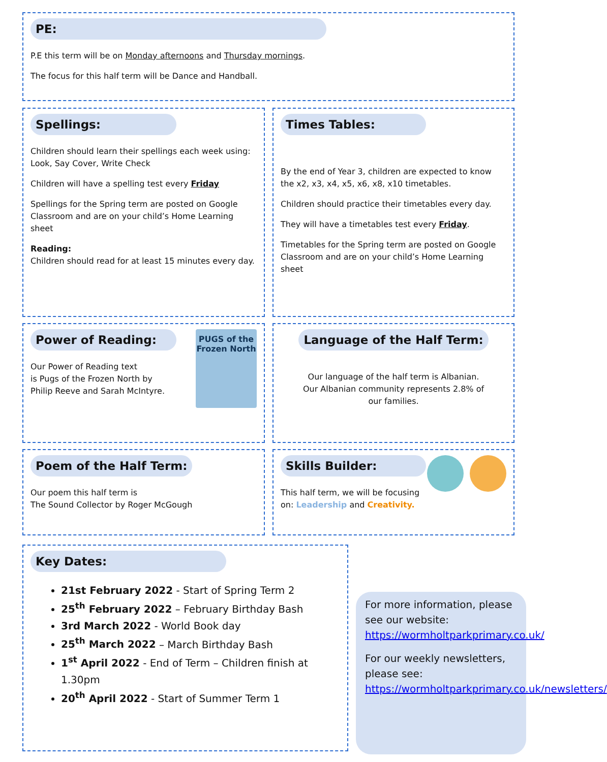PE:
P.E this term will be on Monday afternoons and Thursday mornings.
The focus for this half term will be Dance and Handball.
Spellings:
Children should learn their spellings each week using: Look, Say Cover, Write Check
Children will have a spelling test every Friday
Spellings for the Spring term are posted on Google Classroom and are on your child’s Home Learning sheet
Reading:
Children should read for at least 15 minutes every day.
Times Tables:
By the end of Year 3, children are expected to know the x2, x3, x4, x5, x6, x8, x10 timetables.
Children should practice their timetables every day.
They will have a timetables test every Friday.
Timetables for the Spring term are posted on Google Classroom and are on your child’s Home Learning sheet
Power of Reading:
PUGS of the Frozen North
Our Power of Reading text
is Pugs of the Frozen North by
Philip Reeve and Sarah McIntyre.
Language of the Half Term:
Our language of the half term is Albanian.
Our Albanian community represents 2.8% of
our families.
Poem of the Half Term:
Our poem this half term is
The Sound Collector by Roger McGough
Skills Builder:
This half term, we will be focusing on: Leadership and Creativity.
Key Dates:
21st February 2022 - Start of Spring Term 2
25<sup>th</sup> February 2022 – February Birthday Bash
3rd March 2022 - World Book day
25<sup>th</sup> March 2022 – March Birthday Bash
1<sup>st</sup> April 2022 - End of Term – Children finish at 1.30pm
20<sup>th</sup> April 2022 - Start of Summer Term 1
For more information, please see our website: https://wormholtparkprimary.co.uk/
For our weekly newsletters, please see: https://wormholtparkprimary.co.uk/newsletters/